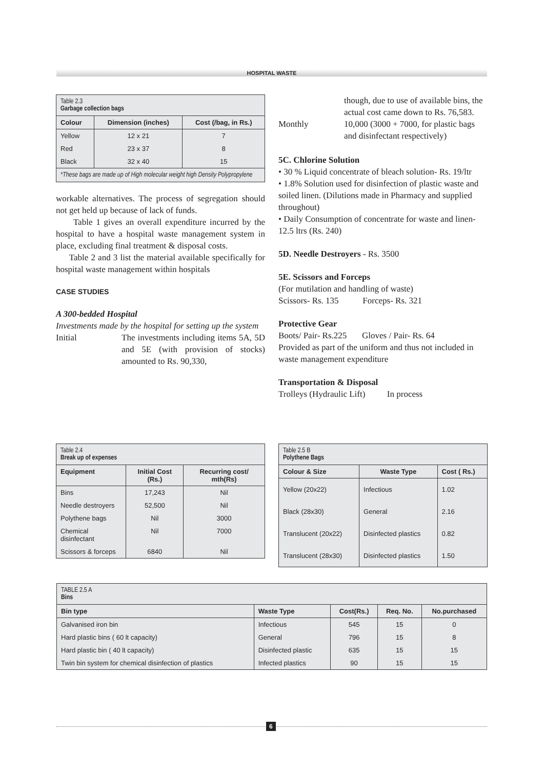HOSPITAL WASTE
| Table 2.3 Garbage collection bags | | |
| Colour | Dimension (inches) | Cost (/bag, in Rs.) |
| Yellow | 12 x 21 | 7 |
| Red | 23 x 37 | 8 |
| Black | 32 x 40 | 15 |
| *These bags are made up of High molecular weight high Density Polypropylene | | |
workable alternatives. The process of segregation should not get held up because of lack of funds.
Table 1 gives an overall expenditure incurred by the hospital to have a hospital waste management system in place, excluding final treatment & disposal costs.
Table 2 and 3 list the material available specifically for hospital waste management within hospitals
CASE STUDIES
A 300-bedded Hospital
Investments made by the hospital for setting up the system
Initial The investments including items 5A, 5D and 5E (with provision of stocks) amounted to Rs. 90,330,
though, due to use of available bins, the actual cost came down to Rs. 76,583.
Monthly 10,000 (3000 + 7000, for plastic bags and disinfectant respectively)
5C. Chlorine Solution
• 30 % Liquid concentrate of bleach solution- Rs. 19/ltr
• 1.8% Solution used for disinfection of plastic waste and soiled linen. (Dilutions made in Pharmacy and supplied throughout)
• Daily Consumption of concentrate for waste and linen- 12.5 ltrs (Rs. 240)
5D. Needle Destroyers - Rs. 3500
5E. Scissors and Forceps
(For mutilation and handling of waste)
Scissors- Rs. 135 Forceps- Rs. 321
Protective Gear
Boots/ Pair- Rs.225 Gloves / Pair- Rs. 64
Provided as part of the uniform and thus not included in waste management expenditure
Transportation & Disposal
Trolleys (Hydraulic Lift) In process
| Table 2.4 Break up of expenses | | |
| Equipment | Initial Cost (Rs.) | Recurring cost/ mth(Rs) |
| Bins | 17,243 | Nil |
| Needle destroyers | 52,500 | Nil |
| Polythene bags | Nil | 3000 |
| Chemical disinfectant | Nil | 7000 |
| Scissors & forceps | 6840 | Nil |
| Table 2.5 B Polythene Bags | | |
| Colour & Size | Waste Type | Cost ( Rs.) |
| Yellow (20x22) | Infectious | 1.02 |
| Black (28x30) | General | 2.16 |
| Translucent (20x22) | Disinfected plastics | 0.82 |
| Translucent (28x30) | Disinfected plastics | 1.50 |
| TABLE 2.5 A Bins | | | | |
| Bin type | Waste Type | Cost(Rs.) | Req. No. | No.purchased |
| Galvanised iron bin | Infectious | 545 | 15 | 0 |
| Hard plastic bins ( 60 lt capacity) | General | 796 | 15 | 8 |
| Hard plastic bin ( 40 lt capacity) | Disinfected plastic | 635 | 15 | 15 |
| Twin bin system for chemical disinfection of plastics | Infected plastics | 90 | 15 | 15 |
6